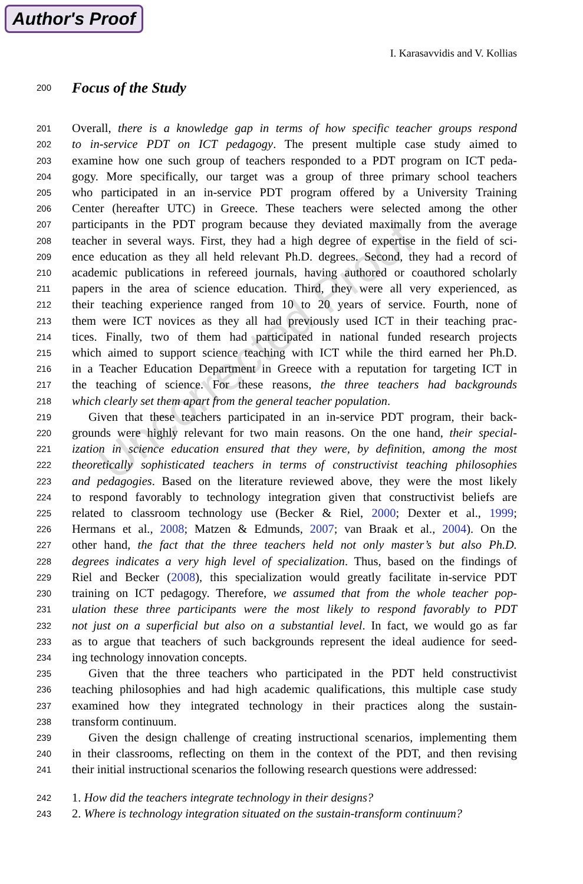Author's Proof
I. Karasavvidis and V. Kollias
Uncorrected Proof
200
Focus of the Study
201 Overall, there is a knowledge gap in terms of how specific teacher groups respond
202 to in-service PDT on ICT pedagogy. The present multiple case study aimed to
203 examine how one such group of teachers responded to a PDT program on ICT peda-
204 gogy. More specifically, our target was a group of three primary school teachers
205 who participated in an in-service PDT program offered by a University Training
206 Center (hereafter UTC) in Greece. These teachers were selected among the other
207 participants in the PDT program because they deviated maximally from the average
208 teacher in several ways. First, they had a high degree of expertise in the field of sci-
209 ence education as they all held relevant Ph.D. degrees. Second, they had a record of
210 academic publications in refereed journals, having authored or coauthored scholarly
211 papers in the area of science education. Third, they were all very experienced, as
212 their teaching experience ranged from 10 to 20 years of service. Fourth, none of
213 them were ICT novices as they all had previously used ICT in their teaching prac-
214 tices. Finally, two of them had participated in national funded research projects
215 which aimed to support science teaching with ICT while the third earned her Ph.D.
216 in a Teacher Education Department in Greece with a reputation for targeting ICT in
217 the teaching of science. For these reasons, the three teachers had backgrounds
218 which clearly set them apart from the general teacher population.
219 Given that these teachers participated in an in-service PDT program, their back-
220 grounds were highly relevant for two main reasons. On the one hand, their special-
221 ization in science education ensured that they were, by definition, among the most
222 theoretically sophisticated teachers in terms of constructivist teaching philosophies
223 and pedagogies. Based on the literature reviewed above, they were the most likely
224 to respond favorably to technology integration given that constructivist beliefs are
225 related to classroom technology use (Becker & Riel, 2000; Dexter et al., 1999;
226 Hermans et al., 2008; Matzen & Edmunds, 2007; van Braak et al., 2004). On the
227 other hand, the fact that the three teachers held not only master’s but also Ph.D.
228 degrees indicates a very high level of specialization. Thus, based on the findings of
229 Riel and Becker (2008), this specialization would greatly facilitate in-service PDT
230 training on ICT pedagogy. Therefore, we assumed that from the whole teacher pop-
231 ulation these three participants were the most likely to respond favorably to PDT
232 not just on a superficial but also on a substantial level. In fact, we would go as far
233 as to argue that teachers of such backgrounds represent the ideal audience for seed-
234 ing technology innovation concepts.
235 Given that the three teachers who participated in the PDT held constructivist
236 teaching philosophies and had high academic qualifications, this multiple case study
237 examined how they integrated technology in their practices along the sustain-
238 transform continuum.
239 Given the design challenge of creating instructional scenarios, implementing them
240 in their classrooms, reflecting on them in the context of the PDT, and then revising
241 their initial instructional scenarios the following research questions were addressed:
242 1. How did the teachers integrate technology in their designs?
243 2. Where is technology integration situated on the sustain-transform continuum?